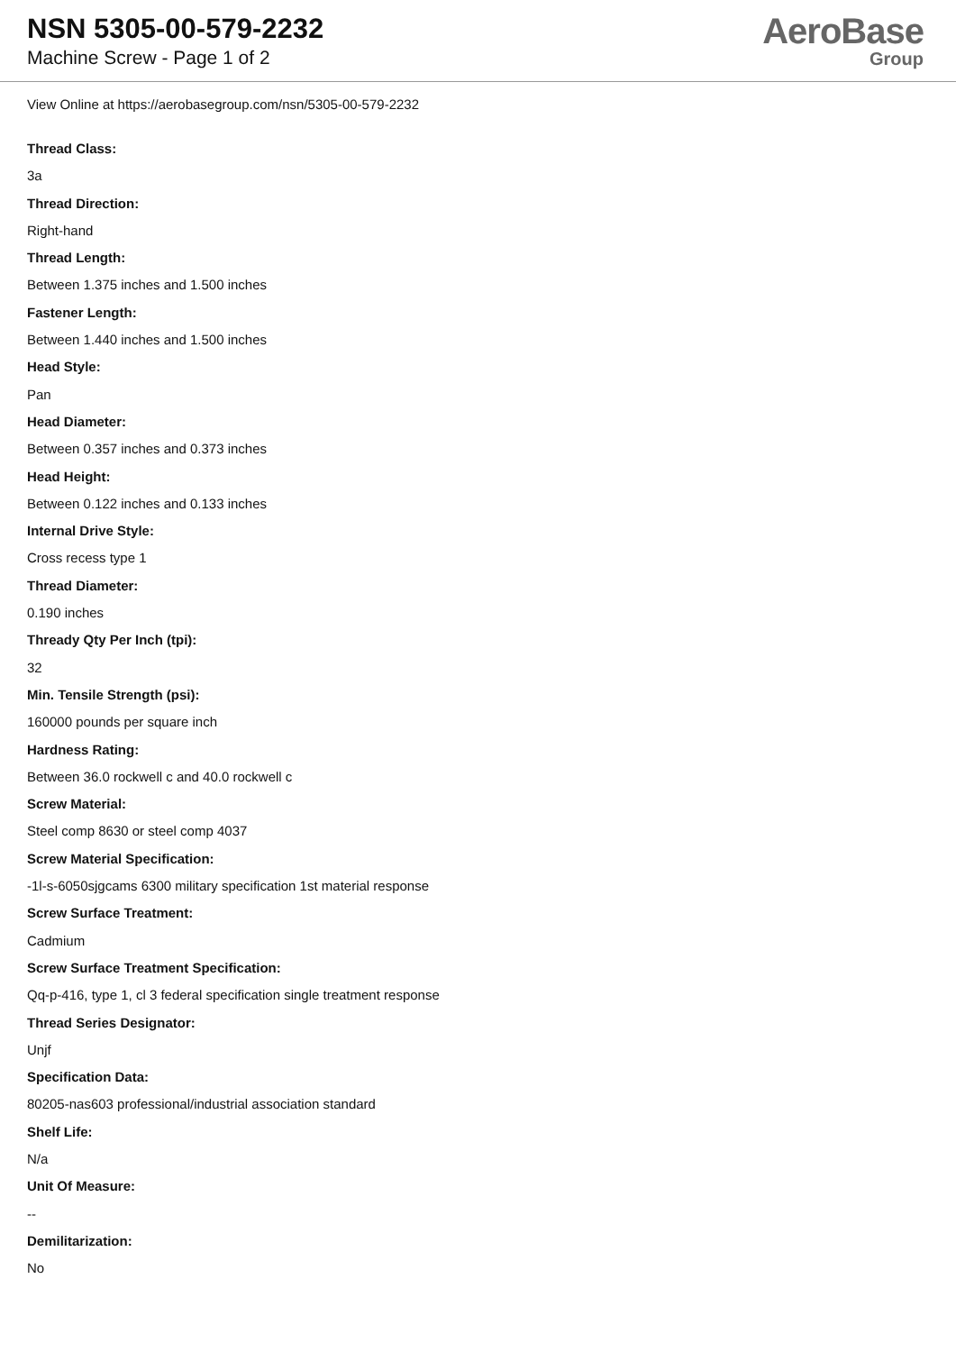NSN 5305-00-579-2232
Machine Screw - Page 1 of 2
AeroBase
Group
View Online at https://aerobasegroup.com/nsn/5305-00-579-2232
Thread Class:
3a
Thread Direction:
Right-hand
Thread Length:
Between 1.375 inches and 1.500 inches
Fastener Length:
Between 1.440 inches and 1.500 inches
Head Style:
Pan
Head Diameter:
Between 0.357 inches and 0.373 inches
Head Height:
Between 0.122 inches and 0.133 inches
Internal Drive Style:
Cross recess type 1
Thread Diameter:
0.190 inches
Thready Qty Per Inch (tpi):
32
Min. Tensile Strength (psi):
160000 pounds per square inch
Hardness Rating:
Between 36.0 rockwell c and 40.0 rockwell c
Screw Material:
Steel comp 8630 or steel comp 4037
Screw Material Specification:
-1l-s-6050sjgcams 6300 military specification 1st material response
Screw Surface Treatment:
Cadmium
Screw Surface Treatment Specification:
Qq-p-416, type 1, cl 3 federal specification single treatment response
Thread Series Designator:
Unjf
Specification Data:
80205-nas603 professional/industrial association standard
Shelf Life:
N/a
Unit Of Measure:
--
Demilitarization:
No